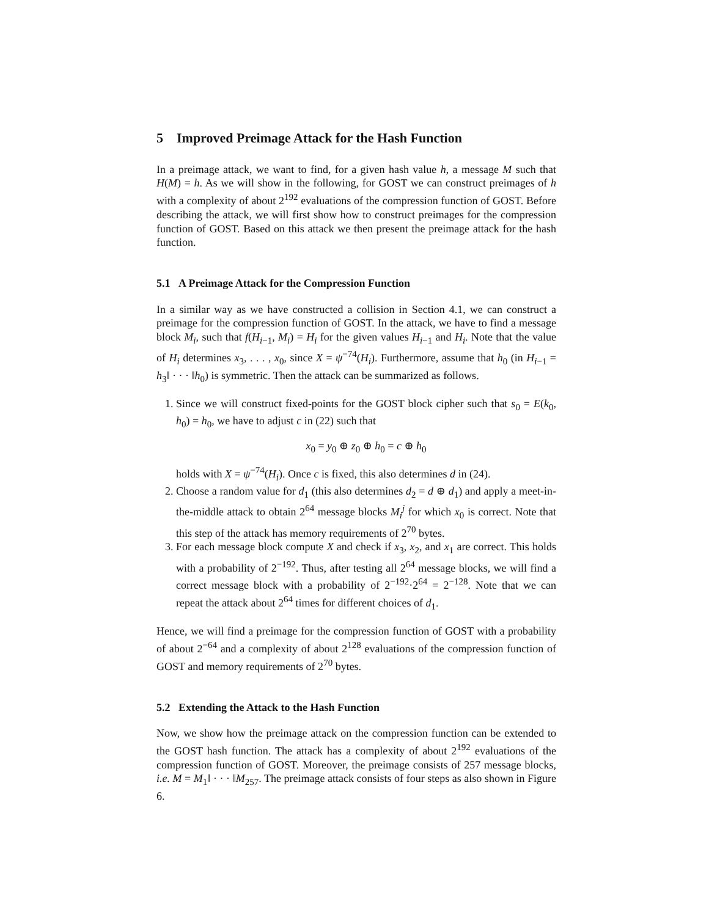5 Improved Preimage Attack for the Hash Function
In a preimage attack, we want to find, for a given hash value h, a message M such that H(M) = h. As we will show in the following, for GOST we can construct preimages of h with a complexity of about 2<sup>192</sup> evaluations of the compression function of GOST. Before describing the attack, we will first show how to construct preimages for the compression function of GOST. Based on this attack we then present the preimage attack for the hash function.
5.1 A Preimage Attack for the Compression Function
In a similar way as we have constructed a collision in Section 4.1, we can construct a preimage for the compression function of GOST. In the attack, we have to find a message block M<sub>i</sub>, such that f(H<sub>i−1</sub>, M<sub>i</sub>) = H<sub>i</sub> for the given values H<sub>i−1</sub> and H<sub>i</sub>. Note that the value of H<sub>i</sub> determines x<sub>3</sub>, . . . , x<sub>0</sub>, since X = ψ<sup>−74</sup>(H<sub>i</sub>). Furthermore, assume that h<sub>0</sub> (in H<sub>i−1</sub> = h<sub>3</sub>‖ · · · ‖h<sub>0</sub>) is symmetric. Then the attack can be summarized as follows.
1. Since we will construct fixed-points for the GOST block cipher such that s<sub>0</sub> = E(k<sub>0</sub>, h<sub>0</sub>) = h<sub>0</sub>, we have to adjust c in (22) such that
x<sub>0</sub> = y<sub>0</sub> ⊕ z<sub>0</sub> ⊕ h<sub>0</sub> = c ⊕ h<sub>0</sub>
holds with X = ψ<sup>−74</sup>(H<sub>i</sub>). Once c is fixed, this also determines d in (24).
2. Choose a random value for d<sub>1</sub> (this also determines d<sub>2</sub> = d ⊕ d<sub>1</sub>) and apply a meet-in-the-middle attack to obtain 2<sup>64</sup> message blocks M<sub>i</sub><sup>j</sup> for which x<sub>0</sub> is correct. Note that this step of the attack has memory requirements of 2<sup>70</sup> bytes.
3. For each message block compute X and check if x<sub>3</sub>, x<sub>2</sub>, and x<sub>1</sub> are correct. This holds with a probability of 2<sup>−192</sup>. Thus, after testing all 2<sup>64</sup> message blocks, we will find a correct message block with a probability of 2<sup>−192</sup>·2<sup>64</sup> = 2<sup>−128</sup>. Note that we can repeat the attack about 2<sup>64</sup> times for different choices of d<sub>1</sub>.
Hence, we will find a preimage for the compression function of GOST with a probability of about 2<sup>−64</sup> and a complexity of about 2<sup>128</sup> evaluations of the compression function of GOST and memory requirements of 2<sup>70</sup> bytes.
5.2 Extending the Attack to the Hash Function
Now, we show how the preimage attack on the compression function can be extended to the GOST hash function. The attack has a complexity of about 2<sup>192</sup> evaluations of the compression function of GOST. Moreover, the preimage consists of 257 message blocks, i.e. M = M<sub>1</sub>‖ · · · ‖M<sub>257</sub>. The preimage attack consists of four steps as also shown in Figure 6.